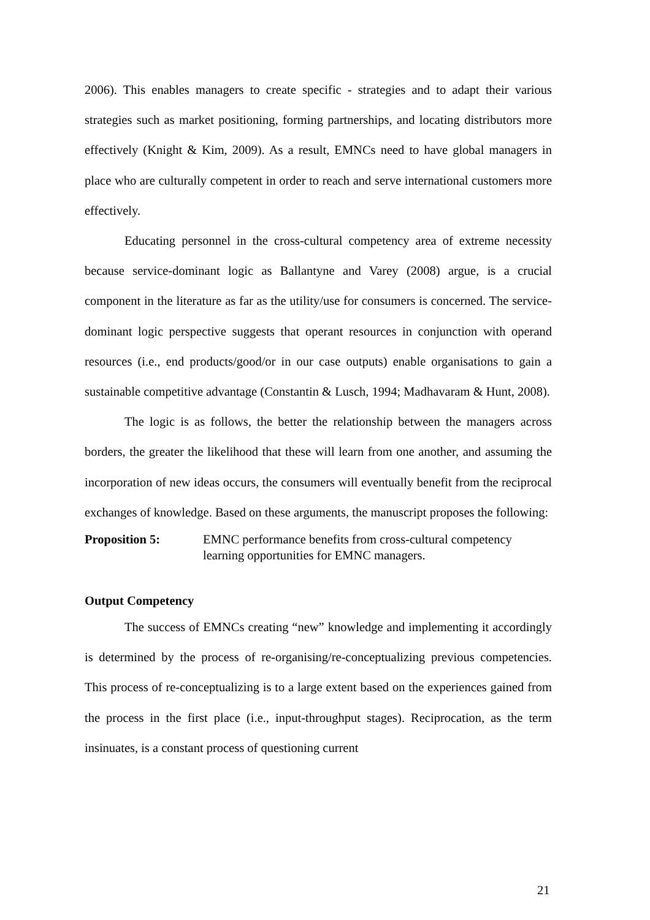2006). This enables managers to create specific - strategies and to adapt their various strategies such as market positioning, forming partnerships, and locating distributors more effectively (Knight & Kim, 2009). As a result, EMNCs need to have global managers in place who are culturally competent in order to reach and serve international customers more effectively.
Educating personnel in the cross-cultural competency area of extreme necessity because service-dominant logic as Ballantyne and Varey (2008) argue, is a crucial component in the literature as far as the utility/use for consumers is concerned. The service-dominant logic perspective suggests that operant resources in conjunction with operand resources (i.e., end products/good/or in our case outputs) enable organisations to gain a sustainable competitive advantage (Constantin & Lusch, 1994; Madhavaram & Hunt, 2008).
The logic is as follows, the better the relationship between the managers across borders, the greater the likelihood that these will learn from one another, and assuming the incorporation of new ideas occurs, the consumers will eventually benefit from the reciprocal exchanges of knowledge. Based on these arguments, the manuscript proposes the following:
Proposition 5: EMNC performance benefits from cross-cultural competency
learning opportunities for EMNC managers.
Output Competency
The success of EMNCs creating “new” knowledge and implementing it accordingly is determined by the process of re-organising/re-conceptualizing previous competencies. This process of re-conceptualizing is to a large extent based on the experiences gained from the process in the first place (i.e., input-throughput stages). Reciprocation, as the term insinuates, is a constant process of questioning current
21